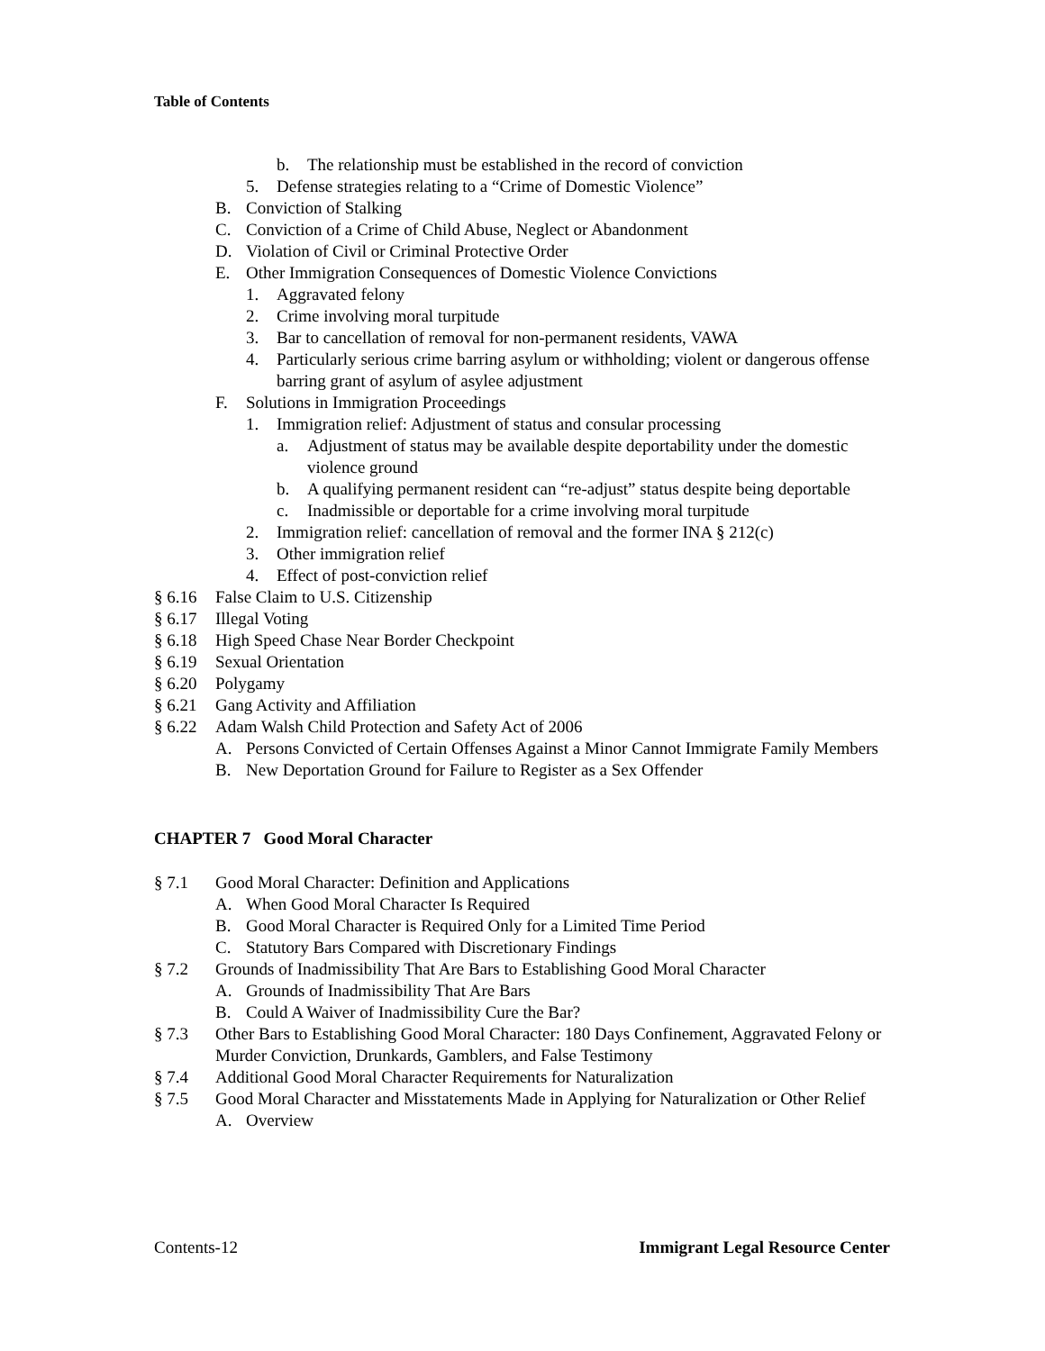Table of Contents
b. The relationship must be established in the record of conviction
5. Defense strategies relating to a “Crime of Domestic Violence”
B. Conviction of Stalking
C. Conviction of a Crime of Child Abuse, Neglect or Abandonment
D. Violation of Civil or Criminal Protective Order
E. Other Immigration Consequences of Domestic Violence Convictions
1. Aggravated felony
2. Crime involving moral turpitude
3. Bar to cancellation of removal for non-permanent residents, VAWA
4. Particularly serious crime barring asylum or withholding; violent or dangerous offense barring grant of asylum of asylee adjustment
F. Solutions in Immigration Proceedings
1. Immigration relief: Adjustment of status and consular processing
a. Adjustment of status may be available despite deportability under the domestic violence ground
b. A qualifying permanent resident can “re-adjust” status despite being deportable
c. Inadmissible or deportable for a crime involving moral turpitude
2. Immigration relief: cancellation of removal and the former INA § 212(c)
3. Other immigration relief
4. Effect of post-conviction relief
§ 6.16 False Claim to U.S. Citizenship
§ 6.17 Illegal Voting
§ 6.18 High Speed Chase Near Border Checkpoint
§ 6.19 Sexual Orientation
§ 6.20 Polygamy
§ 6.21 Gang Activity and Affiliation
§ 6.22 Adam Walsh Child Protection and Safety Act of 2006
A. Persons Convicted of Certain Offenses Against a Minor Cannot Immigrate Family Members
B. New Deportation Ground for Failure to Register as a Sex Offender
CHAPTER 7 Good Moral Character
§ 7.1 Good Moral Character: Definition and Applications
A. When Good Moral Character Is Required
B. Good Moral Character is Required Only for a Limited Time Period
C. Statutory Bars Compared with Discretionary Findings
§ 7.2 Grounds of Inadmissibility That Are Bars to Establishing Good Moral Character
A. Grounds of Inadmissibility That Are Bars
B. Could A Waiver of Inadmissibility Cure the Bar?
§ 7.3 Other Bars to Establishing Good Moral Character: 180 Days Confinement, Aggravated Felony or Murder Conviction, Drunkards, Gamblers, and False Testimony
§ 7.4 Additional Good Moral Character Requirements for Naturalization
§ 7.5 Good Moral Character and Misstatements Made in Applying for Naturalization or Other Relief
A. Overview
Contents-12 Immigrant Legal Resource Center